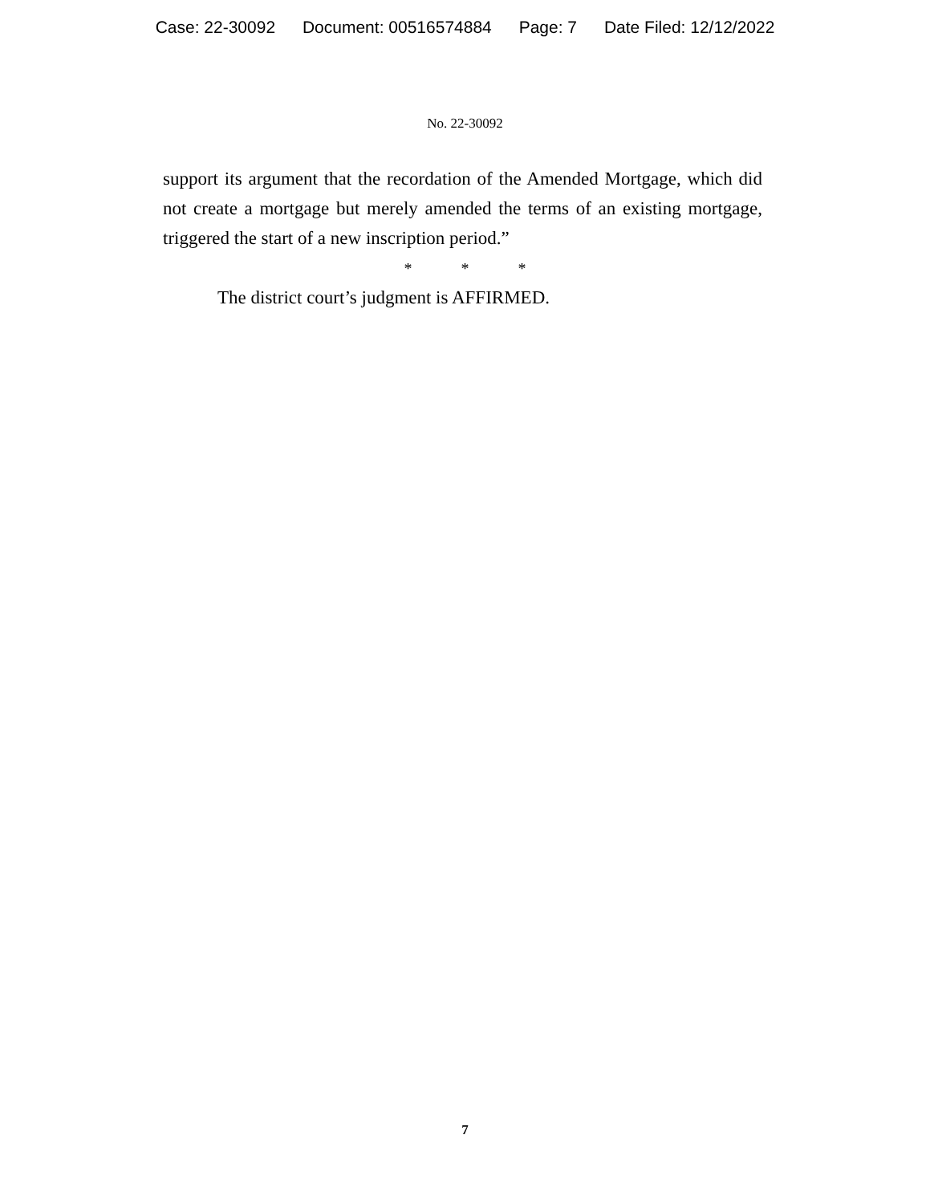Case: 22-30092 Document: 00516574884 Page: 7 Date Filed: 12/12/2022
No. 22-30092
support its argument that the recordation of the Amended Mortgage, which did not create a mortgage but merely amended the terms of an existing mortgage, triggered the start of a new inscription period.”
* * *
The district court’s judgment is AFFIRMED.
7